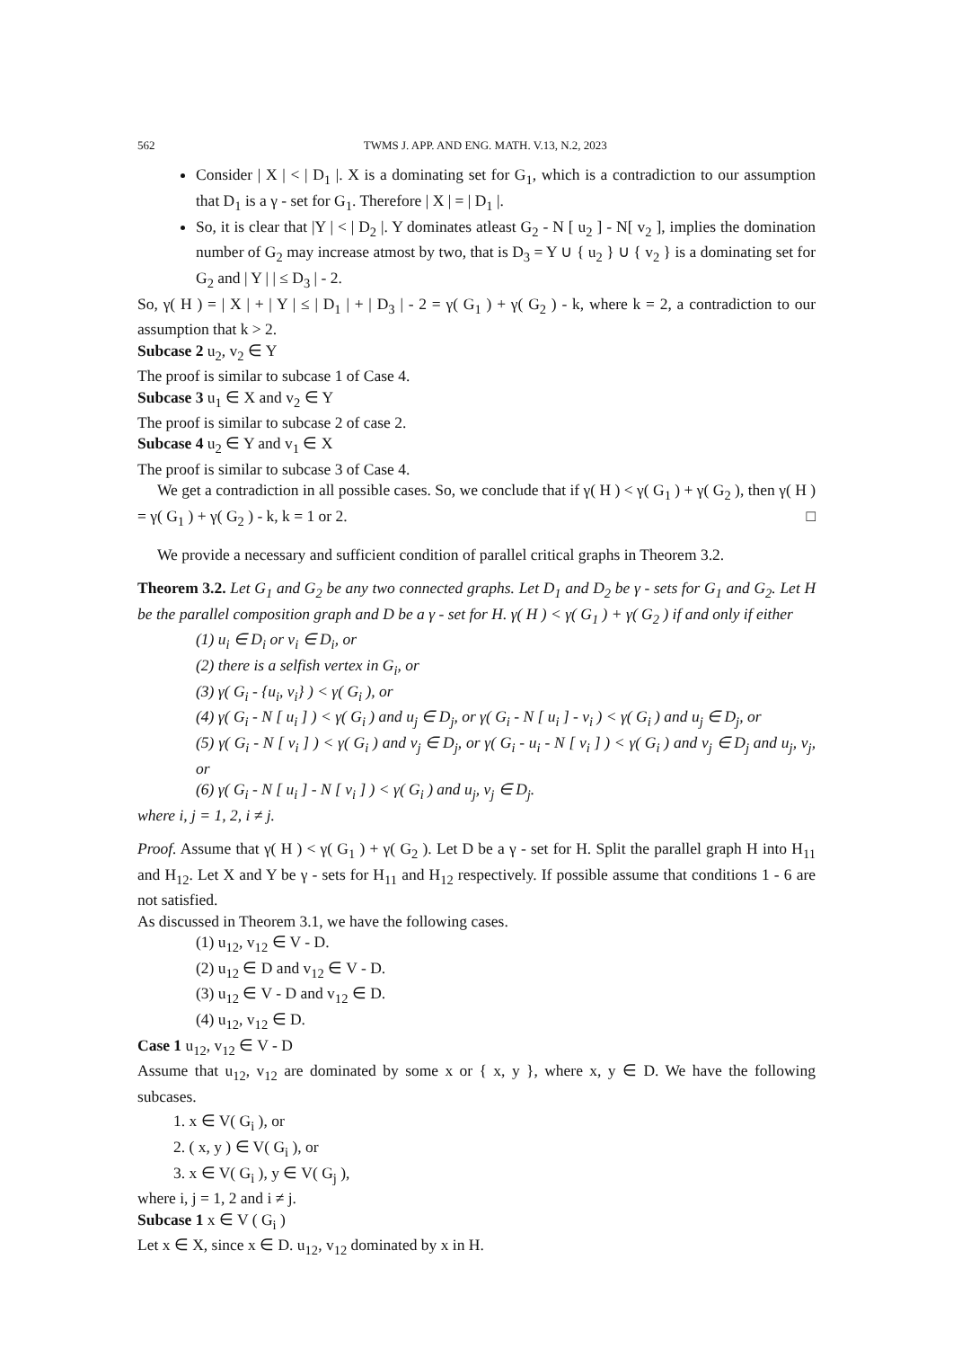562 TWMS J. APP. AND ENG. MATH. V.13, N.2, 2023
Consider | X | < | D<sub>1</sub> |. X is a dominating set for G<sub>1</sub>, which is a contradiction to our assumption that D<sub>1</sub> is a γ - set for G<sub>1</sub>. Therefore | X | = | D<sub>1</sub> |.
So, it is clear that |Y | < | D<sub>2</sub> |. Y dominates atleast G<sub>2</sub> - N [ u<sub>2</sub> ] - N[ v<sub>2</sub> ], implies the domination number of G<sub>2</sub> may increase atmost by two, that is D<sub>3</sub> = Y ∪ { u<sub>2</sub> } ∪ { v<sub>2</sub> } is a dominating set for G<sub>2</sub> and | Y | | ≤ D<sub>3</sub> | - 2.
So, γ( H ) = | X | + | Y | ≤ | D<sub>1</sub> | + | D<sub>3</sub> | - 2 = γ( G<sub>1</sub> ) + γ( G<sub>2</sub> ) - k, where k = 2, a contradiction to our assumption that k > 2.
Subcase 2 u<sub>2</sub>, v<sub>2</sub> ∈ Y
The proof is similar to subcase 1 of Case 4.
Subcase 3 u<sub>1</sub> ∈ X and v<sub>2</sub> ∈ Y
The proof is similar to subcase 2 of case 2.
Subcase 4 u<sub>2</sub> ∈ Y and v<sub>1</sub> ∈ X
The proof is similar to subcase 3 of Case 4.
We get a contradiction in all possible cases. So, we conclude that if γ( H ) < γ( G<sub>1</sub> ) + γ( G<sub>2</sub> ), then γ( H ) = γ( G<sub>1</sub> ) + γ( G<sub>2</sub> ) - k, k = 1 or 2. □
We provide a necessary and sufficient condition of parallel critical graphs in Theorem 3.2.
Theorem 3.2. Let G<sub>1</sub> and G<sub>2</sub> be any two connected graphs. Let D<sub>1</sub> and D<sub>2</sub> be γ - sets for G<sub>1</sub> and G<sub>2</sub>. Let H be the parallel composition graph and D be a γ - set for H. γ( H ) < γ( G<sub>1</sub> ) + γ( G<sub>2</sub> ) if and only if either
(1) u<sub>i</sub> ∈ D<sub>i</sub> or v<sub>i</sub> ∈ D<sub>i</sub>, or
(2) there is a selfish vertex in G<sub>i</sub>, or
(3) γ( G<sub>i</sub> - {u<sub>i</sub>, v<sub>i</sub>} ) < γ( G<sub>i</sub> ), or
(4) γ( G<sub>i</sub> - N [ u<sub>i</sub> ] ) < γ( G<sub>i</sub> ) and u<sub>j</sub> ∈ D<sub>j</sub>, or γ( G<sub>i</sub> - N [ u<sub>i</sub> ] - v<sub>i</sub> ) < γ( G<sub>i</sub> ) and u<sub>j</sub> ∈ D<sub>j</sub>, or
(5) γ( G<sub>i</sub> - N [ v<sub>i</sub> ] ) < γ( G<sub>i</sub> ) and v<sub>j</sub> ∈ D<sub>j</sub>, or γ( G<sub>i</sub> - u<sub>i</sub> - N [ v<sub>i</sub> ] ) < γ( G<sub>i</sub> ) and v<sub>j</sub> ∈ D<sub>j</sub> and u<sub>j</sub>, v<sub>j</sub>, or
(6) γ( G<sub>i</sub> - N [ u<sub>i</sub> ] - N [ v<sub>i</sub> ] ) < γ( G<sub>i</sub> ) and u<sub>j</sub>, v<sub>j</sub> ∈ D<sub>j</sub>.
where i, j = 1, 2, i ≠ j.
Proof. Assume that γ( H ) < γ( G<sub>1</sub> ) + γ( G<sub>2</sub> ). Let D be a γ - set for H. Split the parallel graph H into H<sub>11</sub> and H<sub>12</sub>. Let X and Y be γ - sets for H<sub>11</sub> and H<sub>12</sub> respectively. If possible assume that conditions 1 - 6 are not satisfied.
As discussed in Theorem 3.1, we have the following cases.
(1) u<sub>12</sub>, v<sub>12</sub> ∈ V - D.
(2) u<sub>12</sub> ∈ D and v<sub>12</sub> ∈ V - D.
(3) u<sub>12</sub> ∈ V - D and v<sub>12</sub> ∈ D.
(4) u<sub>12</sub>, v<sub>12</sub> ∈ D.
Case 1 u<sub>12</sub>, v<sub>12</sub> ∈ V - D
Assume that u<sub>12</sub>, v<sub>12</sub> are dominated by some x or { x, y }, where x, y ∈ D. We have the following subcases.
1. x ∈ V( G<sub>i</sub> ), or
2. ( x, y ) ∈ V( G<sub>i</sub> ), or
3. x ∈ V( G<sub>i</sub> ), y ∈ V( G<sub>j</sub> ),
where i, j = 1, 2 and i ≠ j.
Subcase 1 x ∈ V ( G<sub>i</sub> )
Let x ∈ X, since x ∈ D. u<sub>12</sub>, v<sub>12</sub> dominated by x in H.